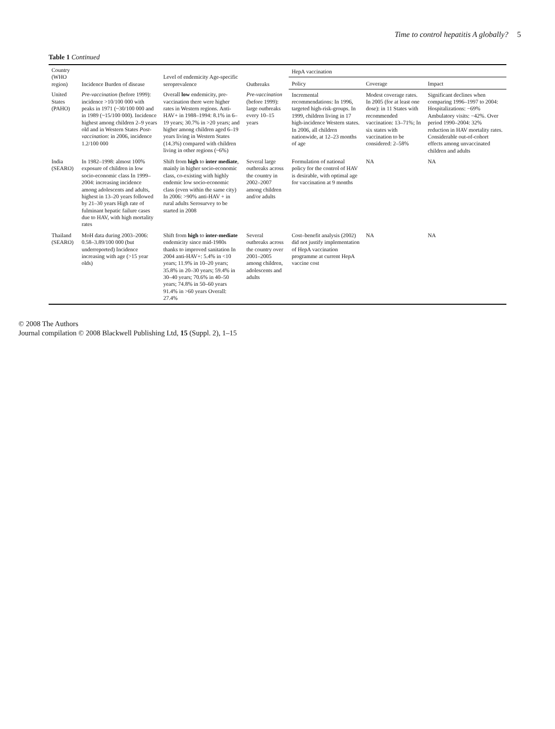Time to control hepatitis A globally? 5
Table 1 Continued
| Country (WHO region) | Incidence Burden of disease | Level of endemicity Age-specific seroprevalence | Outbreaks | HepA vaccination | | |
| --- | --- | --- | --- | --- | --- | --- |
| | | | | Policy | Coverage | Impact |
| United States (PAHO) | Pre-vaccination (before 1999): incidence >10/100 000 with peaks in 1971 (~30/100 000 and in 1989 (~15/100 000). Incidence highest among children 2–9 years old and in Western States Post-vaccination : in 2006, incidence 1.2/100 000 | Overall low endemicity, pre-vaccination there were higher rates in Western regions. Anti-HAV+ in 1988–1994: 8.1% in 6–19 years; 30.7% in >20 years; and higher among children aged 6–19 years living in Western States (14.3%) compared with children living in other regions (~6%) | Pre-vaccination (before 1999): large outbreaks every 10–15 years | Incremental recommendations: In 1996, targeted high-risk-groups. In 1999, children living in 17 high-incidence Western states. In 2006, all children nationwide, at 12–23 months of age | Modest coverage rates. In 2005 (for at least one dose): in 11 States with recommended vaccination: 13–71%; In six states with vaccination to be considered: 2–58% | Significant declines when comparing 1996–1997 to 2004: Hospitalizations: −69% Ambulatory visits: −42%. Over period 1990–2004: 32% reduction in HAV mortality rates. Considerable out-of-cohort effects among unvaccinated children and adults |
| India (SEARO) | In 1982–1998: almost 100% exposure of children in low socio-economic class In 1999–2004: increasing incidence among adolescents and adults, highest in 13–20 years followed by 21–30 years High rate of fulminant hepatic failure cases due to HAV, with high mortality rates | Shift from high to inter mediate , mainly in higher socio-economic class, co-existing with highly endemic low socio-economic class (even within the same city) In 2006: >90% anti-HAV + in rural adults Serosurvey to be started in 2008 | Several large outbreaks across the country in 2002–2007 among children and/or adults | Formulation of national policy for the control of HAV is desirable, with optimal age for vaccination at 9 months | NA | NA |
| Thailand (SEARO) | MoH data during 2003–2006: 0.58–3.89/100 000 (but underreported) Incidence increasing with age (>15 year olds) | Shift from high to inter-mediate endemicity since mid-1980s thanks to improved sanitation In 2004 anti-HAV+: 5.4% in <10 years; 11.9% in 10–20 years; 35.8% in 20–30 years; 59.4% in 30–40 years; 70.6% in 40–50 years; 74.8% in 50–60 years 91.4% in >60 years Overall: 27.4% | Several outbreaks across the country over 2001–2005 among children, adolescents and adults | Cost–benefit analysis (2002) did not justify implementation of HepA vaccination programme at current HepA vaccine cost | NA | NA |
© 2008 The Authors
Journal compilation © 2008 Blackwell Publishing Ltd, 15 (Suppl. 2), 1–15